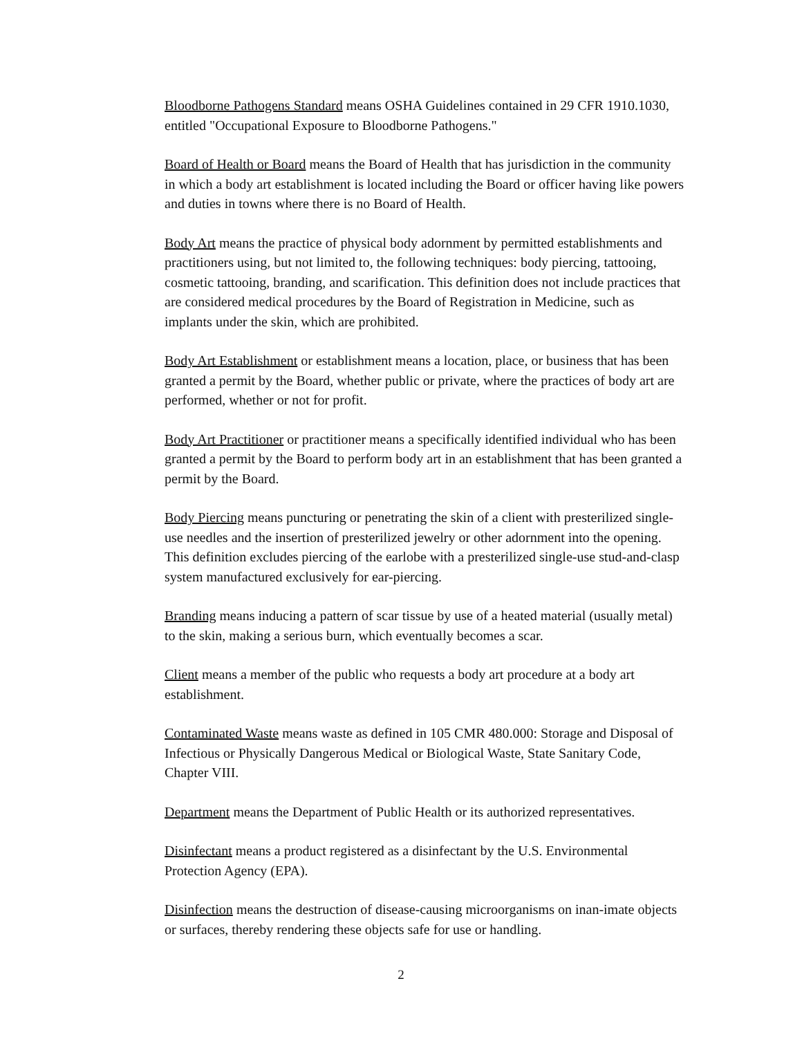Bloodborne Pathogens Standard means OSHA Guidelines contained in 29 CFR 1910.1030, entitled "Occupational Exposure to Bloodborne Pathogens."
Board of Health or Board means the Board of Health that has jurisdiction in the community in which a body art establishment is located including the Board or officer having like powers and duties in towns where there is no Board of Health.
Body Art means the practice of physical body adornment by permitted establishments and practitioners using, but not limited to, the following techniques: body piercing, tattooing, cosmetic tattooing, branding, and scarification. This definition does not include practices that are considered medical procedures by the Board of Registration in Medicine, such as implants under the skin, which are prohibited.
Body Art Establishment or establishment means a location, place, or business that has been granted a permit by the Board, whether public or private, where the practices of body art are performed, whether or not for profit.
Body Art Practitioner or practitioner means a specifically identified individual who has been granted a permit by the Board to perform body art in an establishment that has been granted a permit by the Board.
Body Piercing means puncturing or penetrating the skin of a client with presterilized single-use needles and the insertion of presterilized jewelry or other adornment into the opening. This definition excludes piercing of the earlobe with a presterilized single-use stud-and-clasp system manufactured exclusively for ear-piercing.
Branding means inducing a pattern of scar tissue by use of a heated material (usually metal) to the skin, making a serious burn, which eventually becomes a scar.
Client means a member of the public who requests a body art procedure at a body art establishment.
Contaminated Waste means waste as defined in 105 CMR 480.000: Storage and Disposal of Infectious or Physically Dangerous Medical or Biological Waste, State Sanitary Code, Chapter VIII.
Department means the Department of Public Health or its authorized representatives.
Disinfectant means a product registered as a disinfectant by the U.S. Environmental Protection Agency (EPA).
Disinfection means the destruction of disease-causing microorganisms on inan-imate objects or surfaces, thereby rendering these objects safe for use or handling.
2